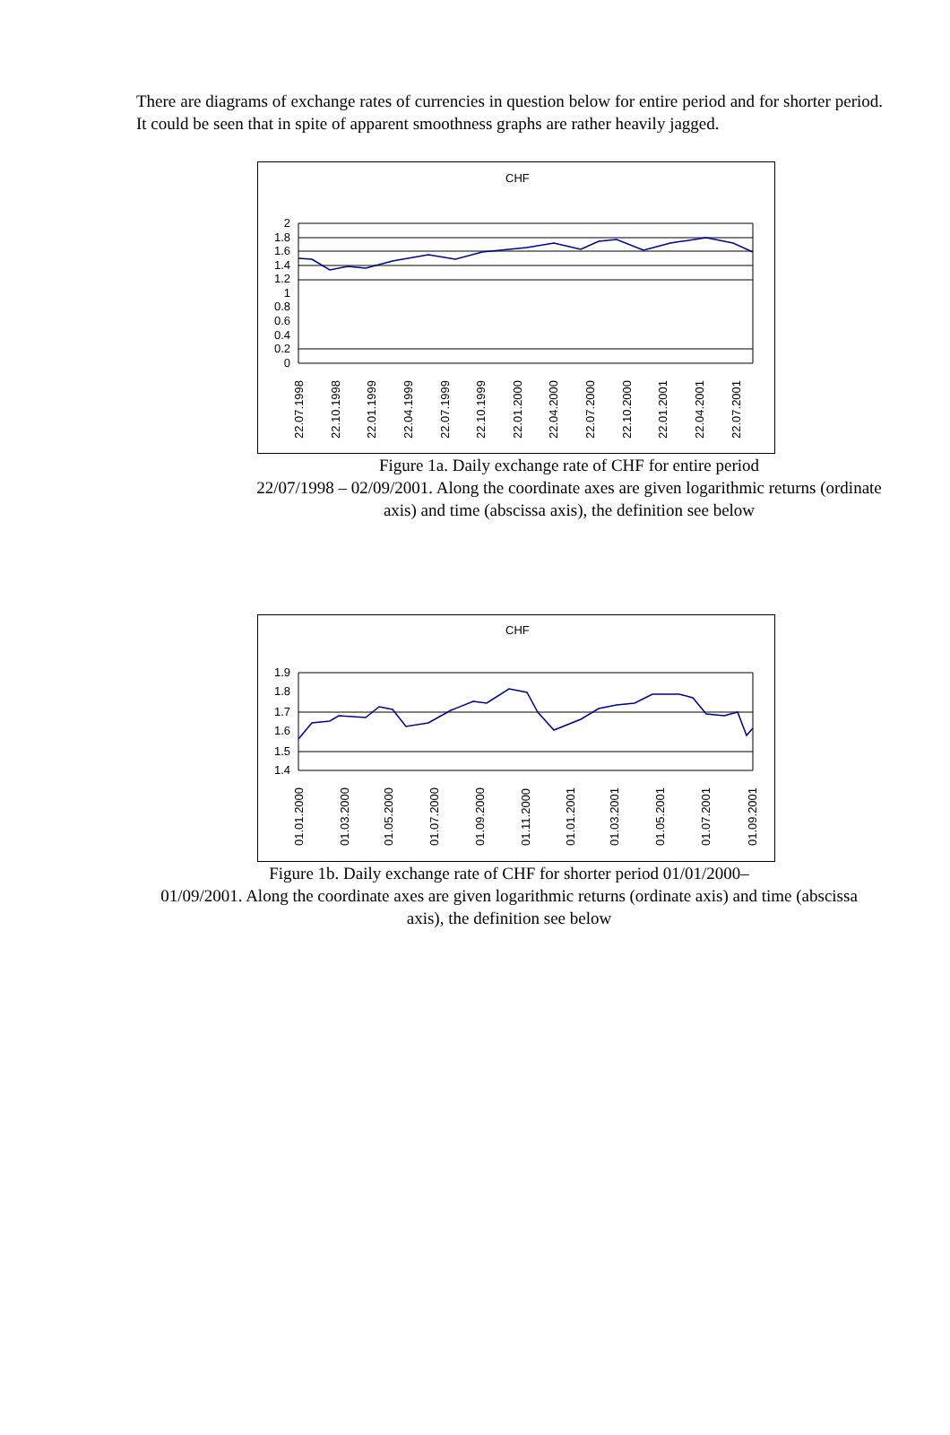There are diagrams of exchange rates of currencies in question below for entire period and for shorter period. It could be seen that in spite of apparent smoothness graphs are rather heavily jagged.
CHF
2
1.8
1.6
1.4
1.2
1
0.8
0.6
0.4
0.2
0
22.07.1998
22.10.1998
22.01.1999
22.04.1999
22.07.1999
22.10.1999
22.01.2000
22.04.2000
22.07.2000
22.10.2000
22.01.2001
22.04.2001
22.07.2001
Figure 1a. Daily exchange rate of CHF for entire period
22/07/1998 – 02/09/2001. Along the coordinate axes are given logarithmic returns (ordinate axis) and time (abscissa axis), the definition see below
CHF
1.9
1.8
1.7
1.6
1.5
1.4
01.01.2000
01.03.2000
01.05.2000
01.07.2000
01.09.2000
01.11.2000
01.01.2001
01.03.2001
01.05.2001
01.07.2001
01.09.2001
Figure 1b. Daily exchange rate of CHF for shorter period 01/01/2000–
01/09/2001. Along the coordinate axes are given logarithmic returns (ordinate axis) and time (abscissa axis), the definition see below